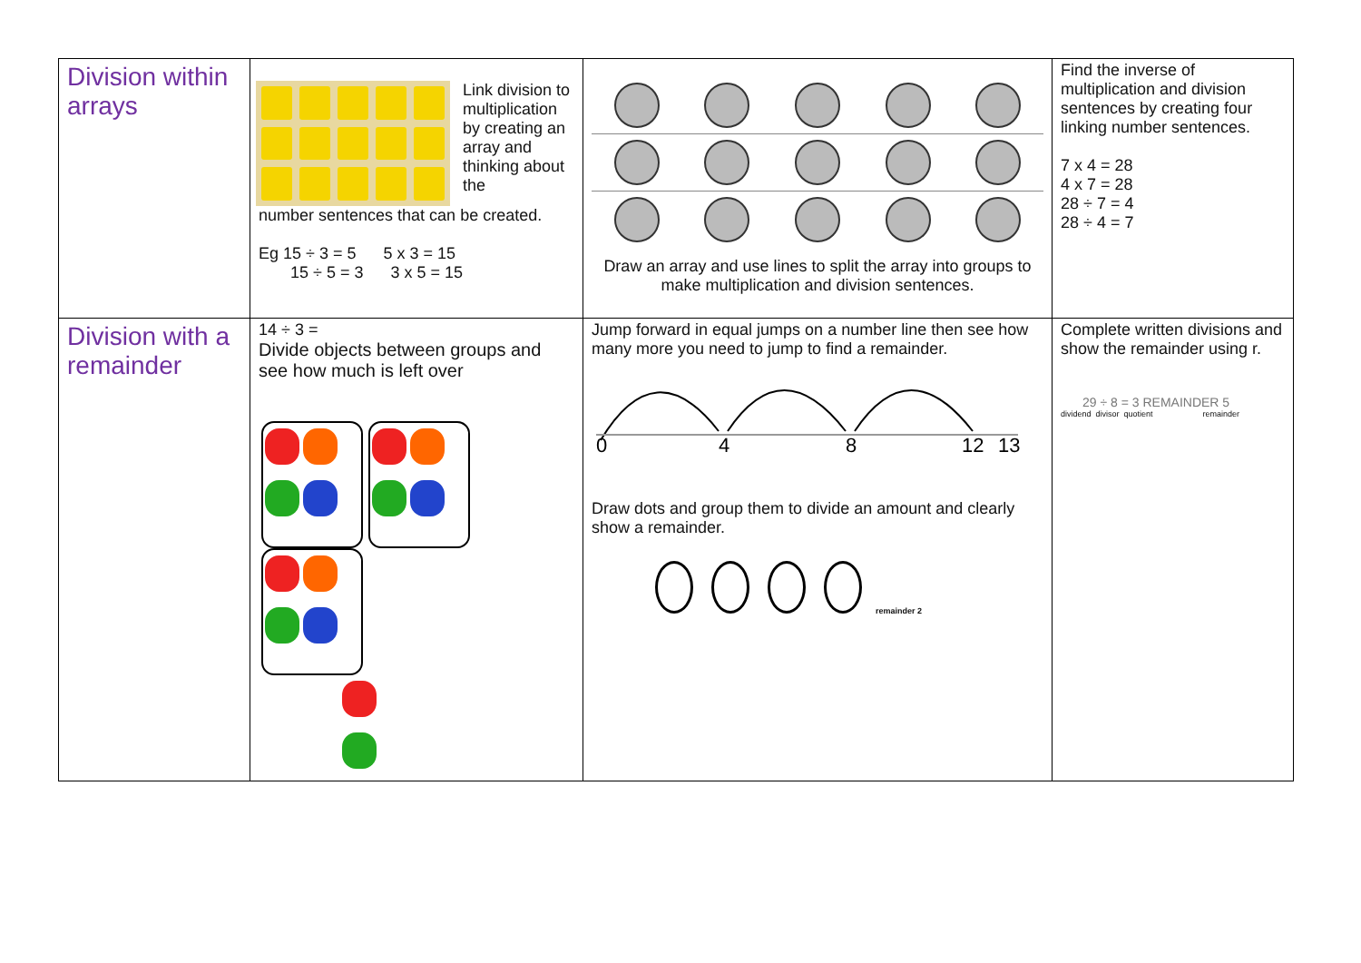| Division within arrays | Link division to multiplication by creating an array and thinking about the number sentences that can be created. Eg 15 ÷ 3 = 5 5 x 3 = 15 15 ÷ 5 = 3 3 x 5 = 15 | Draw an array and use lines to split the array into groups to make multiplication and division sentences. | Find the inverse of multiplication and division sentences by creating four linking number sentences. 7 x 4 = 28 4 x 7 = 28 28 ÷ 7 = 4 28 ÷ 4 = 7 |
| Division with a remainder | 14 ÷ 3 = Divide objects between groups and see how much is left over | Jump forward in equal jumps on a number line then see how many more you need to jump to find a remainder. 0 4 8 12 13 Draw dots and group them to divide an amount and clearly show a remainder. remainder 2 | Complete written divisions and show the remainder using r. 29 ÷ 8 = 3 REMAINDER 5 dividend divisor quotient remainder |